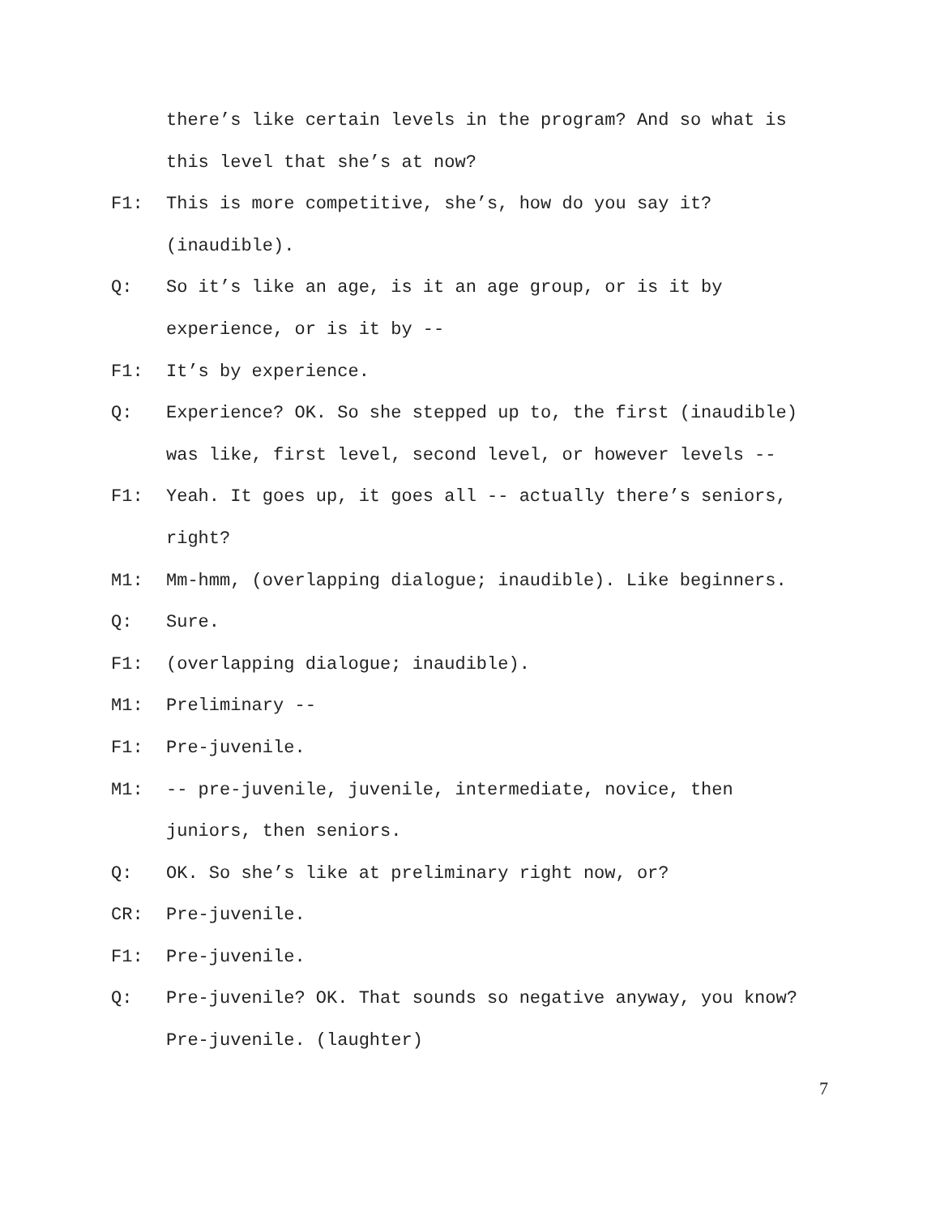there’s like certain levels in the program? And so what is this level that she’s at now?
F1: This is more competitive, she’s, how do you say it? (inaudible).
Q: So it’s like an age, is it an age group, or is it by experience, or is it by --
F1: It’s by experience.
Q: Experience? OK. So she stepped up to, the first (inaudible) was like, first level, second level, or however levels --
F1: Yeah. It goes up, it goes all -- actually there’s seniors, right?
M1: Mm-hmm, (overlapping dialogue; inaudible). Like beginners.
Q: Sure.
F1: (overlapping dialogue; inaudible).
M1: Preliminary --
F1: Pre-juvenile.
M1: -- pre-juvenile, juvenile, intermediate, novice, then juniors, then seniors.
Q: OK. So she’s like at preliminary right now, or?
CR: Pre-juvenile.
F1: Pre-juvenile.
Q: Pre-juvenile? OK. That sounds so negative anyway, you know? Pre-juvenile. (laughter)
7